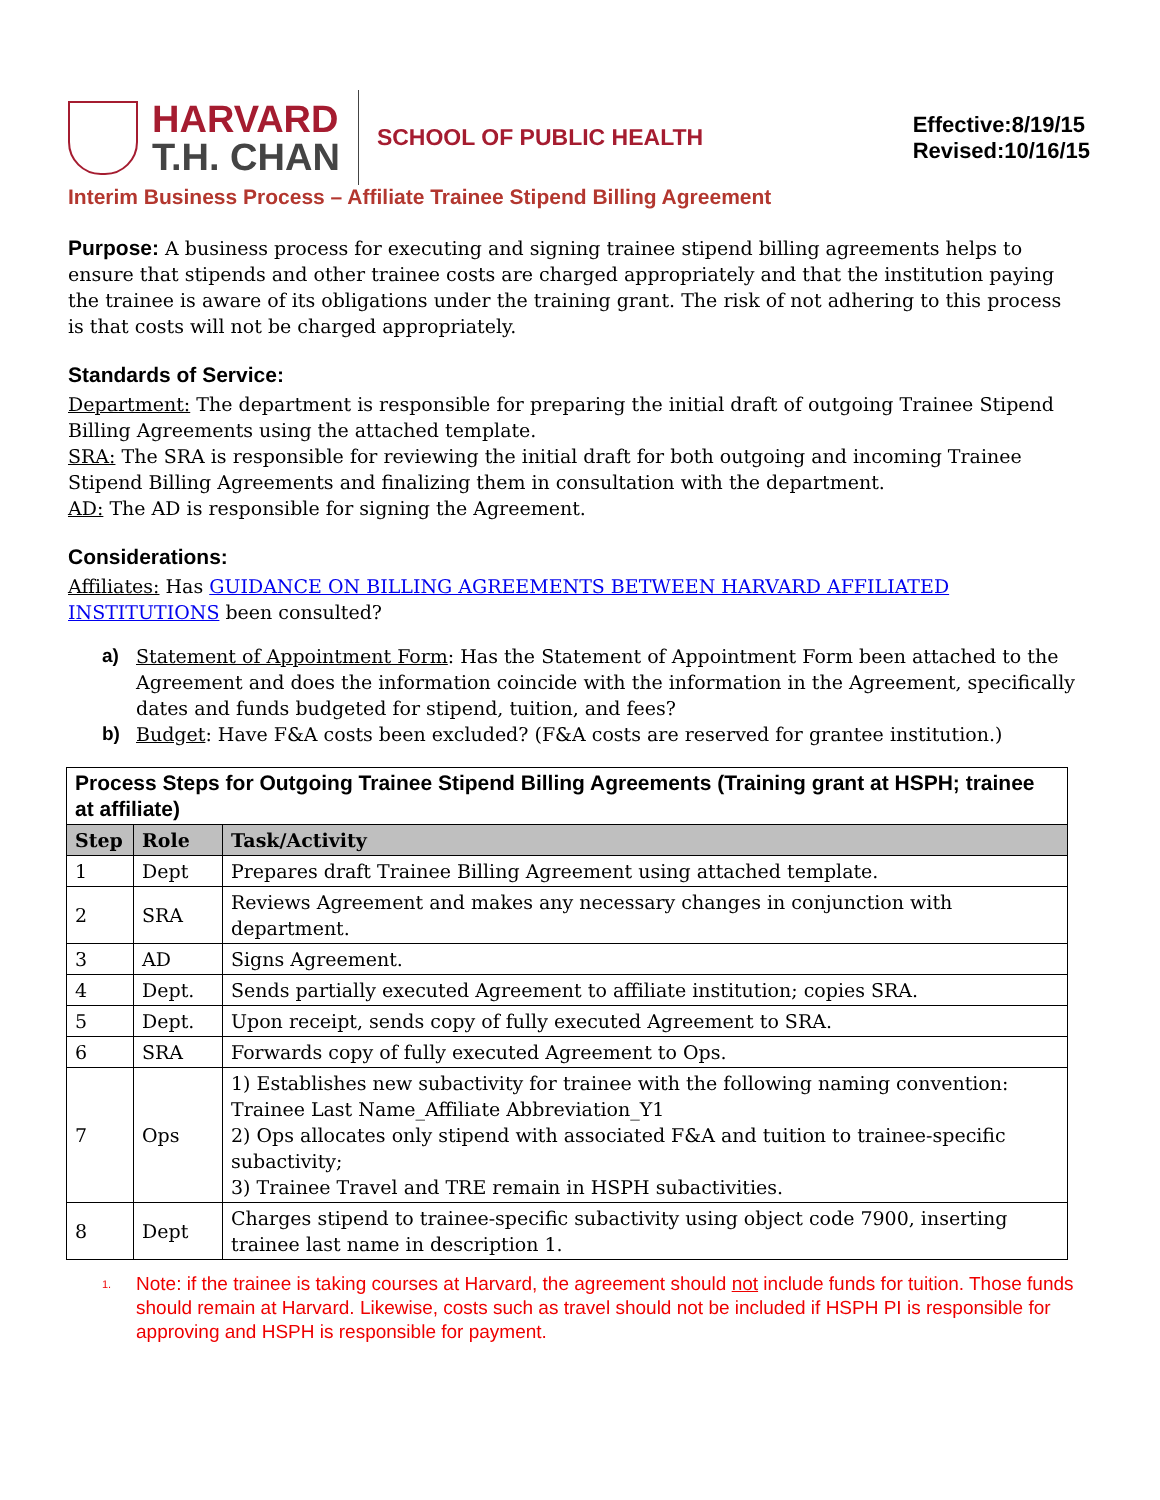HARVARD
T.H. CHAN
SCHOOL OF PUBLIC HEALTH
Effective:8/19/15
Revised:10/16/15
Interim Business Process – Affiliate Trainee Stipend Billing Agreement
Purpose: A business process for executing and signing trainee stipend billing agreements helps to ensure that stipends and other trainee costs are charged appropriately and that the institution paying the trainee is aware of its obligations under the training grant. The risk of not adhering to this process is that costs will not be charged appropriately.
Standards of Service:
Department: The department is responsible for preparing the initial draft of outgoing Trainee Stipend Billing Agreements using the attached template.
SRA: The SRA is responsible for reviewing the initial draft for both outgoing and incoming Trainee Stipend Billing Agreements and finalizing them in consultation with the department.
AD: The AD is responsible for signing the Agreement.
Considerations:
Affiliates: Has GUIDANCE ON BILLING AGREEMENTS BETWEEN HARVARD AFFILIATED INSTITUTIONS been consulted?
a) Statement of Appointment Form: Has the Statement of Appointment Form been attached to the Agreement and does the information coincide with the information in the Agreement, specifically dates and funds budgeted for stipend, tuition, and fees?
b) Budget: Have F&A costs been excluded? (F&A costs are reserved for grantee institution.)
| Process Steps for Outgoing Trainee Stipend Billing Agreements (Training grant at HSPH; trainee at affiliate) | | |
| Step | Role | Task/Activity |
| 1 | Dept | Prepares draft Trainee Billing Agreement using attached template. |
| 2 | SRA | Reviews Agreement and makes any necessary changes in conjunction with department. |
| 3 | AD | Signs Agreement. |
| 4 | Dept. | Sends partially executed Agreement to affiliate institution; copies SRA. |
| 5 | Dept. | Upon receipt, sends copy of fully executed Agreement to SRA. |
| 6 | SRA | Forwards copy of fully executed Agreement to Ops. |
| 7 | Ops | 1) Establishes new subactivity for trainee with the following naming convention: Trainee Last Name_Affiliate Abbreviation_Y1 2) Ops allocates only stipend with associated F&A and tuition to trainee-specific subactivity; 3) Trainee Travel and TRE remain in HSPH subactivities. |
| 8 | Dept | Charges stipend to trainee-specific subactivity using object code 7900, inserting trainee last name in description 1. |
<sup>1.</sup> Note: if the trainee is taking courses at Harvard, the agreement should not include funds for tuition. Those funds should remain at Harvard. Likewise, costs such as travel should not be included if HSPH PI is responsible for approving and HSPH is responsible for payment.